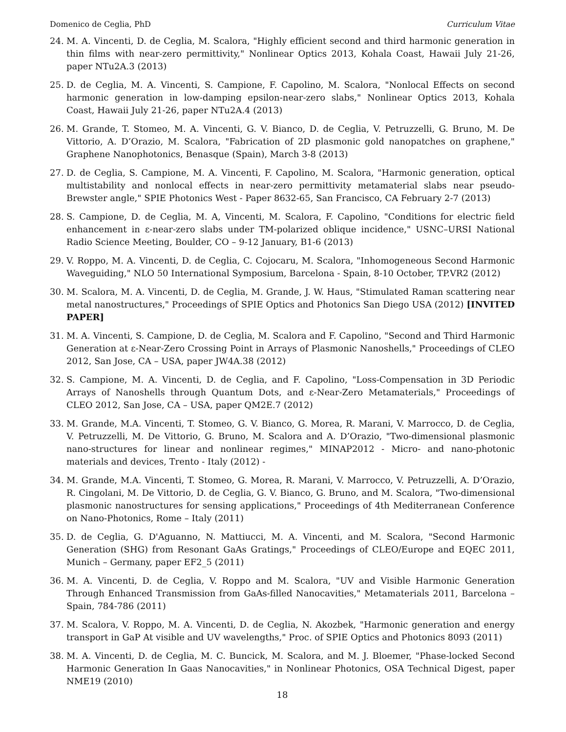Domenico de Ceglia, PhD Curriculum Vitae
24. M. A. Vincenti, D. de Ceglia, M. Scalora, "Highly efficient second and third harmonic generation in thin films with near-zero permittivity," Nonlinear Optics 2013, Kohala Coast, Hawaii July 21-26, paper NTu2A.3 (2013)
25. D. de Ceglia, M. A. Vincenti, S. Campione, F. Capolino, M. Scalora, "Nonlocal Effects on second harmonic generation in low-damping epsilon-near-zero slabs," Nonlinear Optics 2013, Kohala Coast, Hawaii July 21-26, paper NTu2A.4 (2013)
26. M. Grande, T. Stomeo, M. A. Vincenti, G. V. Bianco, D. de Ceglia, V. Petruzzelli, G. Bruno, M. De Vittorio, A. D’Orazio, M. Scalora, "Fabrication of 2D plasmonic gold nanopatches on graphene," Graphene Nanophotonics, Benasque (Spain), March 3-8 (2013)
27. D. de Ceglia, S. Campione, M. A. Vincenti, F. Capolino, M. Scalora, "Harmonic generation, optical multistability and nonlocal effects in near-zero permittivity metamaterial slabs near pseudo-Brewster angle," SPIE Photonics West - Paper 8632-65, San Francisco, CA February 2-7 (2013)
28. S. Campione, D. de Ceglia, M. A, Vincenti, M. Scalora, F. Capolino, "Conditions for electric field enhancement in ε-near-zero slabs under TM-polarized oblique incidence," USNC–URSI National Radio Science Meeting, Boulder, CO – 9-12 January, B1-6 (2013)
29. V. Roppo, M. A. Vincenti, D. de Ceglia, C. Cojocaru, M. Scalora, "Inhomogeneous Second Harmonic Waveguiding," NLO 50 International Symposium, Barcelona - Spain, 8-10 October, TP.VR2 (2012)
30. M. Scalora, M. A. Vincenti, D. de Ceglia, M. Grande, J. W. Haus, "Stimulated Raman scattering near metal nanostructures," Proceedings of SPIE Optics and Photonics San Diego USA (2012) [INVITED PAPER]
31. M. A. Vincenti, S. Campione, D. de Ceglia, M. Scalora and F. Capolino, "Second and Third Harmonic Generation at ε-Near-Zero Crossing Point in Arrays of Plasmonic Nanoshells," Proceedings of CLEO 2012, San Jose, CA – USA, paper JW4A.38 (2012)
32. S. Campione, M. A. Vincenti, D. de Ceglia, and F. Capolino, "Loss-Compensation in 3D Periodic Arrays of Nanoshells through Quantum Dots, and ε-Near-Zero Metamaterials," Proceedings of CLEO 2012, San Jose, CA – USA, paper QM2E.7 (2012)
33. M. Grande, M.A. Vincenti, T. Stomeo, G. V. Bianco, G. Morea, R. Marani, V. Marrocco, D. de Ceglia, V. Petruzzelli, M. De Vittorio, G. Bruno, M. Scalora and A. D’Orazio, "Two-dimensional plasmonic nano-structures for linear and nonlinear regimes," MINAP2012 - Micro- and nano-photonic materials and devices, Trento - Italy (2012) -
34. M. Grande, M.A. Vincenti, T. Stomeo, G. Morea, R. Marani, V. Marrocco, V. Petruzzelli, A. D’Orazio, R. Cingolani, M. De Vittorio, D. de Ceglia, G. V. Bianco, G. Bruno, and M. Scalora, "Two-dimensional plasmonic nanostructures for sensing applications," Proceedings of 4th Mediterranean Conference on Nano-Photonics, Rome – Italy (2011)
35. D. de Ceglia, G. D'Aguanno, N. Mattiucci, M. A. Vincenti, and M. Scalora, "Second Harmonic Generation (SHG) from Resonant GaAs Gratings," Proceedings of CLEO/Europe and EQEC 2011, Munich – Germany, paper EF2_5 (2011)
36. M. A. Vincenti, D. de Ceglia, V. Roppo and M. Scalora, "UV and Visible Harmonic Generation Through Enhanced Transmission from GaAs-filled Nanocavities," Metamaterials 2011, Barcelona – Spain, 784-786 (2011)
37. M. Scalora, V. Roppo, M. A. Vincenti, D. de Ceglia, N. Akozbek, "Harmonic generation and energy transport in GaP At visible and UV wavelengths," Proc. of SPIE Optics and Photonics 8093 (2011)
38. M. A. Vincenti, D. de Ceglia, M. C. Buncick, M. Scalora, and M. J. Bloemer, "Phase-locked Second Harmonic Generation In Gaas Nanocavities," in Nonlinear Photonics, OSA Technical Digest, paper NME19 (2010)
18